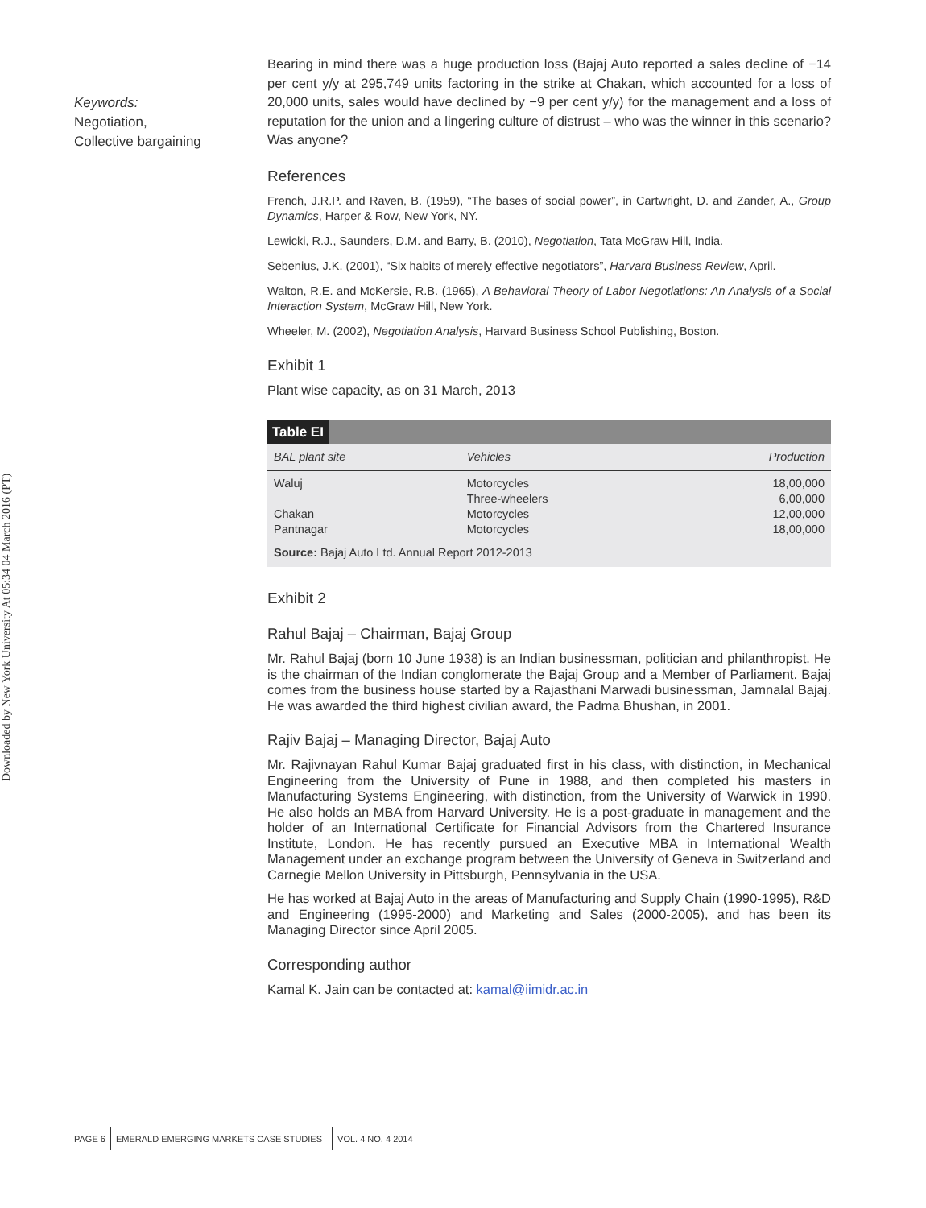Downloaded by New York University At 05:34 04 March 2016 (PT)
Keywords:
Negotiation,
Collective bargaining
Bearing in mind there was a huge production loss (Bajaj Auto reported a sales decline of −14 per cent y/y at 295,749 units factoring in the strike at Chakan, which accounted for a loss of 20,000 units, sales would have declined by −9 per cent y/y) for the management and a loss of reputation for the union and a lingering culture of distrust – who was the winner in this scenario? Was anyone?
References
French, J.R.P. and Raven, B. (1959), “The bases of social power”, in Cartwright, D. and Zander, A., Group Dynamics, Harper & Row, New York, NY.
Lewicki, R.J., Saunders, D.M. and Barry, B. (2010), Negotiation, Tata McGraw Hill, India.
Sebenius, J.K. (2001), “Six habits of merely effective negotiators”, Harvard Business Review, April.
Walton, R.E. and McKersie, R.B. (1965), A Behavioral Theory of Labor Negotiations: An Analysis of a Social Interaction System, McGraw Hill, New York.
Wheeler, M. (2002), Negotiation Analysis, Harvard Business School Publishing, Boston.
Exhibit 1
Plant wise capacity, as on 31 March, 2013
| Table EI | | |
| BAL plant site | Vehicles | Production |
| Waluj | Motorcycles | 18,00,000 |
| | Three-wheelers | 6,00,000 |
| Chakan | Motorcycles | 12,00,000 |
| Pantnagar | Motorcycles | 18,00,000 |
| Source: Bajaj Auto Ltd. Annual Report 2012-2013 | | |
Exhibit 2
Rahul Bajaj – Chairman, Bajaj Group
Mr. Rahul Bajaj (born 10 June 1938) is an Indian businessman, politician and philanthropist. He is the chairman of the Indian conglomerate the Bajaj Group and a Member of Parliament. Bajaj comes from the business house started by a Rajasthani Marwadi businessman, Jamnalal Bajaj. He was awarded the third highest civilian award, the Padma Bhushan, in 2001.
Rajiv Bajaj – Managing Director, Bajaj Auto
Mr. Rajivnayan Rahul Kumar Bajaj graduated first in his class, with distinction, in Mechanical Engineering from the University of Pune in 1988, and then completed his masters in Manufacturing Systems Engineering, with distinction, from the University of Warwick in 1990. He also holds an MBA from Harvard University. He is a post-graduate in management and the holder of an International Certificate for Financial Advisors from the Chartered Insurance Institute, London. He has recently pursued an Executive MBA in International Wealth Management under an exchange program between the University of Geneva in Switzerland and Carnegie Mellon University in Pittsburgh, Pennsylvania in the USA.
He has worked at Bajaj Auto in the areas of Manufacturing and Supply Chain (1990-1995), R&D and Engineering (1995-2000) and Marketing and Sales (2000-2005), and has been its Managing Director since April 2005.
Corresponding author
Kamal K. Jain can be contacted at: kamal@iimidr.ac.in
PAGE 6 EMERALD EMERGING MARKETS CASE STUDIES VOL. 4 NO. 4 2014